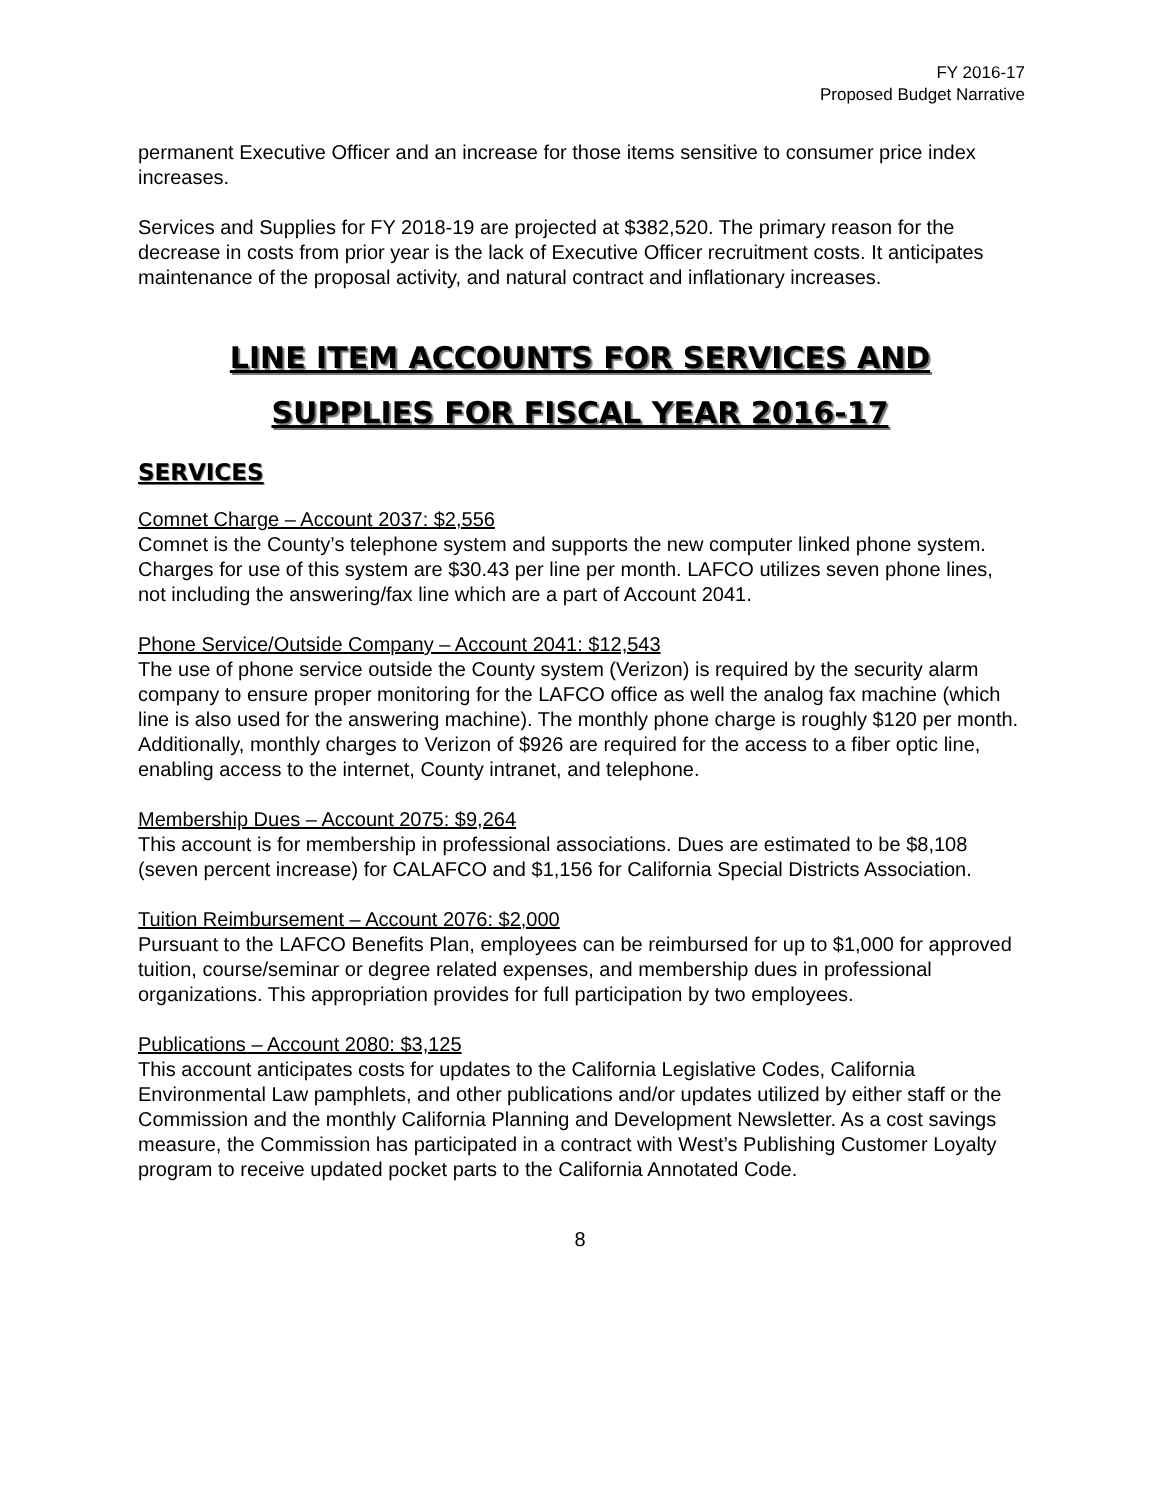FY 2016-17
Proposed Budget Narrative
permanent Executive Officer and an increase for those items sensitive to consumer price index increases.
Services and Supplies for FY 2018-19 are projected at $382,520. The primary reason for the decrease in costs from prior year is the lack of Executive Officer recruitment costs. It anticipates maintenance of the proposal activity, and natural contract and inflationary increases.
LINE ITEM ACCOUNTS FOR SERVICES AND
SUPPLIES FOR FISCAL YEAR 2016-17
SERVICES
Comnet Charge – Account 2037: $2,556
Comnet is the County’s telephone system and supports the new computer linked phone system. Charges for use of this system are $30.43 per line per month. LAFCO utilizes seven phone lines, not including the answering/fax line which are a part of Account 2041.
Phone Service/Outside Company – Account 2041: $12,543
The use of phone service outside the County system (Verizon) is required by the security alarm company to ensure proper monitoring for the LAFCO office as well the analog fax machine (which line is also used for the answering machine). The monthly phone charge is roughly $120 per month. Additionally, monthly charges to Verizon of $926 are required for the access to a fiber optic line, enabling access to the internet, County intranet, and telephone.
Membership Dues – Account 2075: $9,264
This account is for membership in professional associations. Dues are estimated to be $8,108 (seven percent increase) for CALAFCO and $1,156 for California Special Districts Association.
Tuition Reimbursement – Account 2076: $2,000
Pursuant to the LAFCO Benefits Plan, employees can be reimbursed for up to $1,000 for approved tuition, course/seminar or degree related expenses, and membership dues in professional organizations. This appropriation provides for full participation by two employees.
Publications – Account 2080: $3,125
This account anticipates costs for updates to the California Legislative Codes, California Environmental Law pamphlets, and other publications and/or updates utilized by either staff or the Commission and the monthly California Planning and Development Newsletter. As a cost savings measure, the Commission has participated in a contract with West’s Publishing Customer Loyalty program to receive updated pocket parts to the California Annotated Code.
8